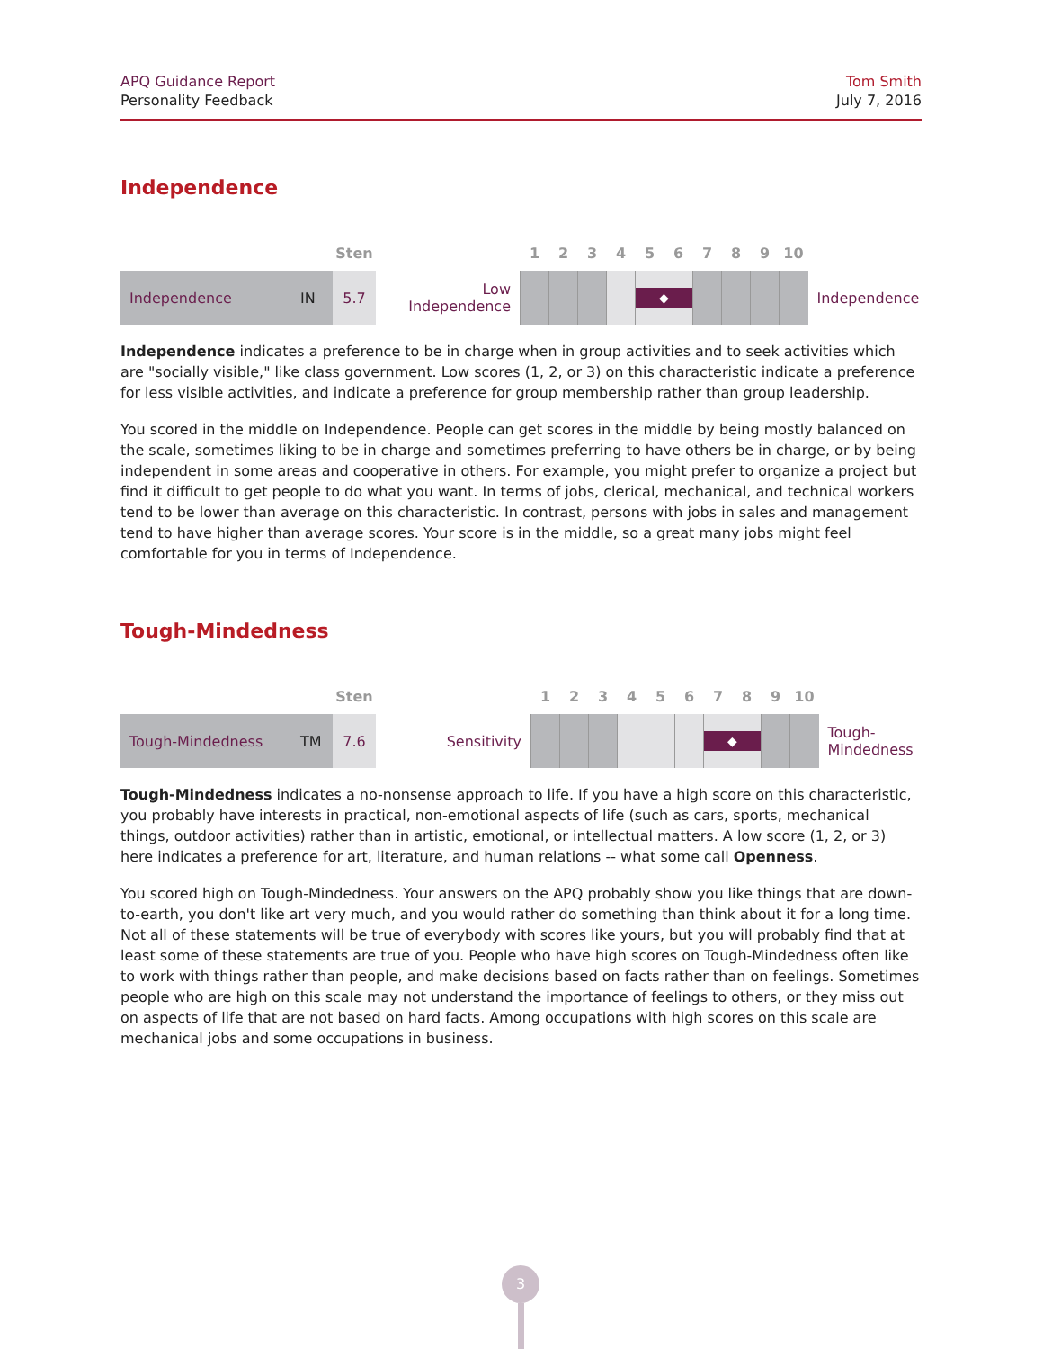APQ Guidance Report
Personality Feedback
Tom Smith
July 7, 2016
Independence
| | | Sten | | 1 | 2 | 3 | 4 | 5 | 6 | 7 | 8 | 9 | 10 | |
| Independence | IN | 5.7 | Low Independence | | | | | ◆ | | | | | | Independence |
Independence indicates a preference to be in charge when in group activities and to seek activities which are "socially visible," like class government. Low scores (1, 2, or 3) on this characteristic indicate a preference for less visible activities, and indicate a preference for group membership rather than group leadership.
You scored in the middle on Independence. People can get scores in the middle by being mostly balanced on the scale, sometimes liking to be in charge and sometimes preferring to have others be in charge, or by being independent in some areas and cooperative in others. For example, you might prefer to organize a project but find it difficult to get people to do what you want. In terms of jobs, clerical, mechanical, and technical workers tend to be lower than average on this characteristic. In contrast, persons with jobs in sales and management tend to have higher than average scores. Your score is in the middle, so a great many jobs might feel comfortable for you in terms of Independence.
Tough-Mindedness
| | | Sten | | 1 | 2 | 3 | 4 | 5 | 6 | 7 | 8 | 9 | 10 | |
| Tough-Mindedness | TM | 7.6 | Sensitivity | | | | | | | ◆ | | | | Tough- Mindedness |
Tough-Mindedness indicates a no-nonsense approach to life. If you have a high score on this characteristic, you probably have interests in practical, non-emotional aspects of life (such as cars, sports, mechanical things, outdoor activities) rather than in artistic, emotional, or intellectual matters. A low score (1, 2, or 3) here indicates a preference for art, literature, and human relations -- what some call Openness.
You scored high on Tough-Mindedness. Your answers on the APQ probably show you like things that are down-to-earth, you don't like art very much, and you would rather do something than think about it for a long time. Not all of these statements will be true of everybody with scores like yours, but you will probably find that at least some of these statements are true of you. People who have high scores on Tough-Mindedness often like to work with things rather than people, and make decisions based on facts rather than on feelings. Sometimes people who are high on this scale may not understand the importance of feelings to others, or they miss out on aspects of life that are not based on hard facts. Among occupations with high scores on this scale are mechanical jobs and some occupations in business.
3